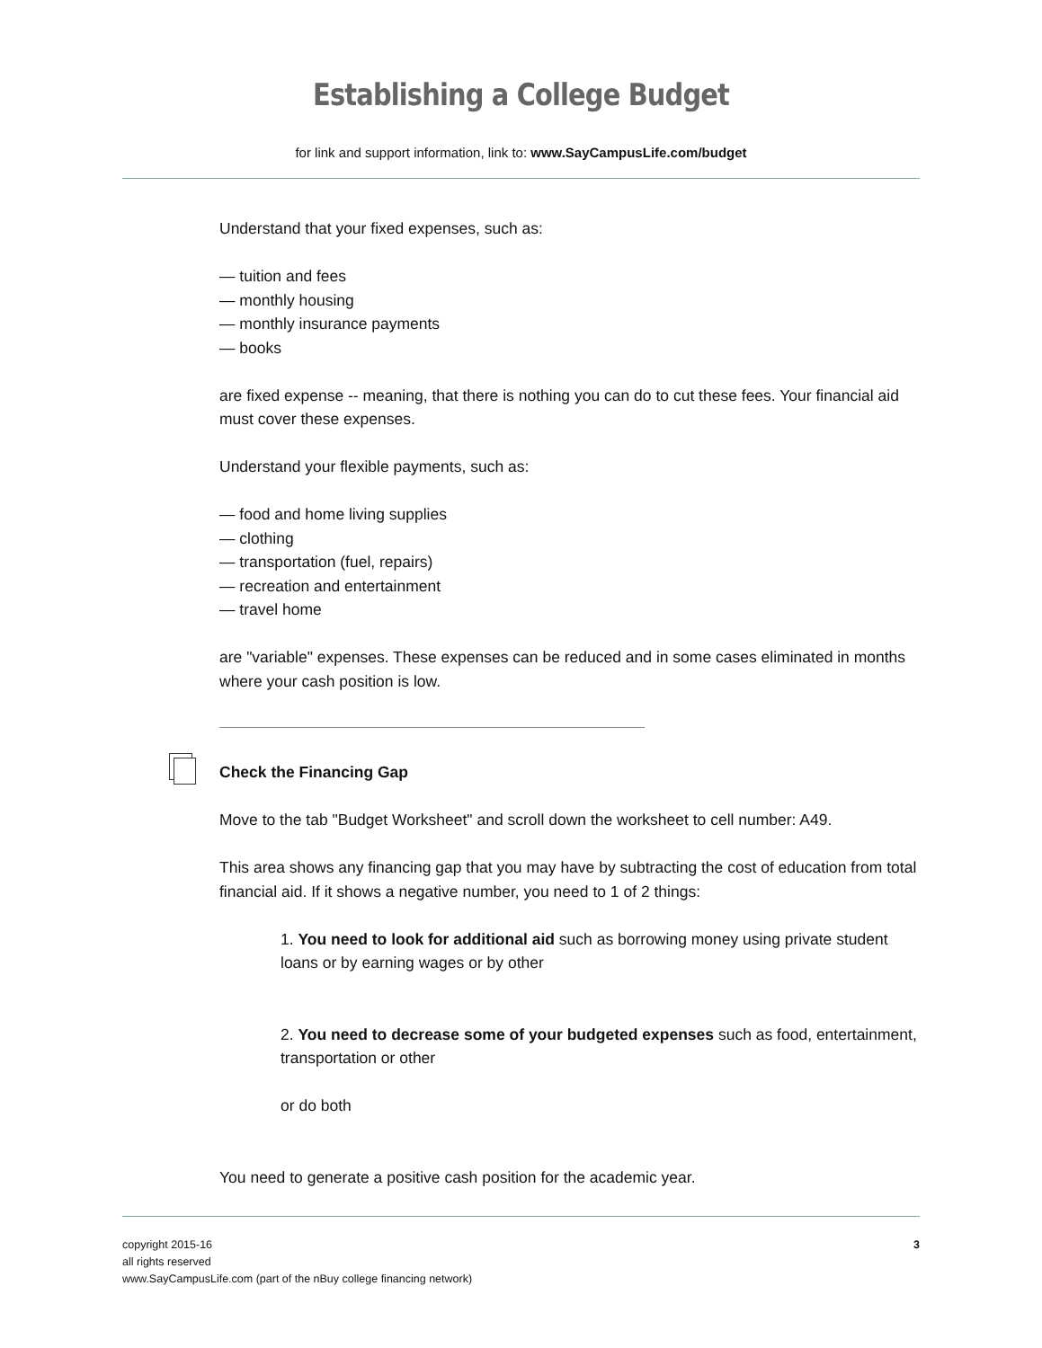Establishing a College Budget
for link and support information, link to: www.SayCampusLife.com/budget
Understand that your fixed expenses, such as:
— tuition and fees
— monthly housing
— monthly insurance payments
— books
are fixed expense -- meaning, that there is nothing you can do to cut these fees. Your financial aid must cover these expenses.
Understand your flexible payments, such as:
— food and home living supplies
— clothing
— transportation (fuel, repairs)
— recreation and entertainment
— travel home
are "variable" expenses. These expenses can be reduced and in some cases eliminated in months where your cash position is low.
Check the Financing Gap
Move to the tab "Budget Worksheet" and scroll down the worksheet to cell number: A49.
This area shows any financing gap that you may have by subtracting the cost of education from total financial aid. If it shows a negative number, you need to 1 of 2 things:
1. You need to look for additional aid such as borrowing money using private student loans or by earning wages or by other
2. You need to decrease some of your budgeted expenses such as food, entertainment, transportation or other
or do both
You need to generate a positive cash position for the academic year.
copyright 2015-16
all rights reserved
www.SayCampusLife.com (part of the nBuy college financing network)
3